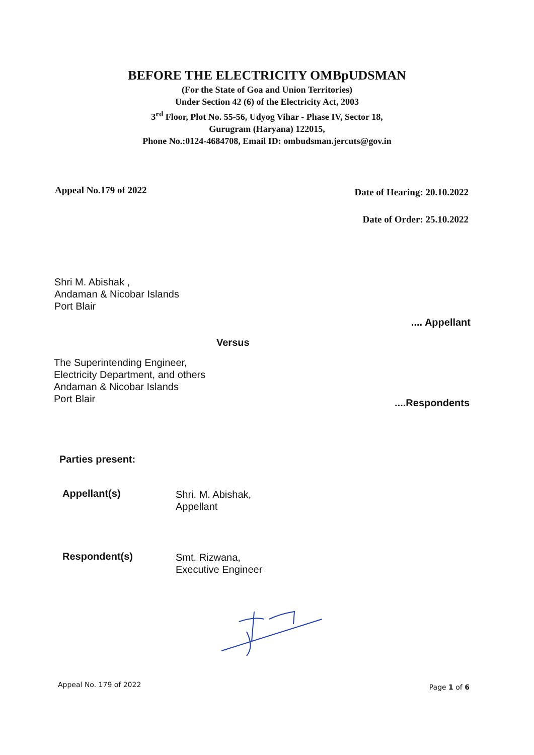BEFORE THE ELECTRICITY OMBpUDSMAN
(For the State of Goa and Union Territories)
Under Section 42 (6) of the Electricity Act, 2003
3<sup>rd</sup> Floor, Plot No. 55-56, Udyog Vihar - Phase IV, Sector 18,
Gurugram (Haryana) 122015,
Phone No.:0124-4684708, Email ID: ombudsman.jercuts@gov.in
Appeal No.179 of 2022 Date of Hearing: 20.10.2022
Date of Order: 25.10.2022
Shri M. Abishak ,
Andaman & Nicobar Islands
Port Blair
.... Appellant
Versus
The Superintending Engineer,
Electricity Department, and others
Andaman & Nicobar Islands
Port Blair
....Respondents
Parties present:
Appellant(s)
Shri. M. Abishak,
Appellant
Respondent(s)
Smt. Rizwana,
Executive Engineer
Appeal No. 179 of 2022 Page 1 of 6